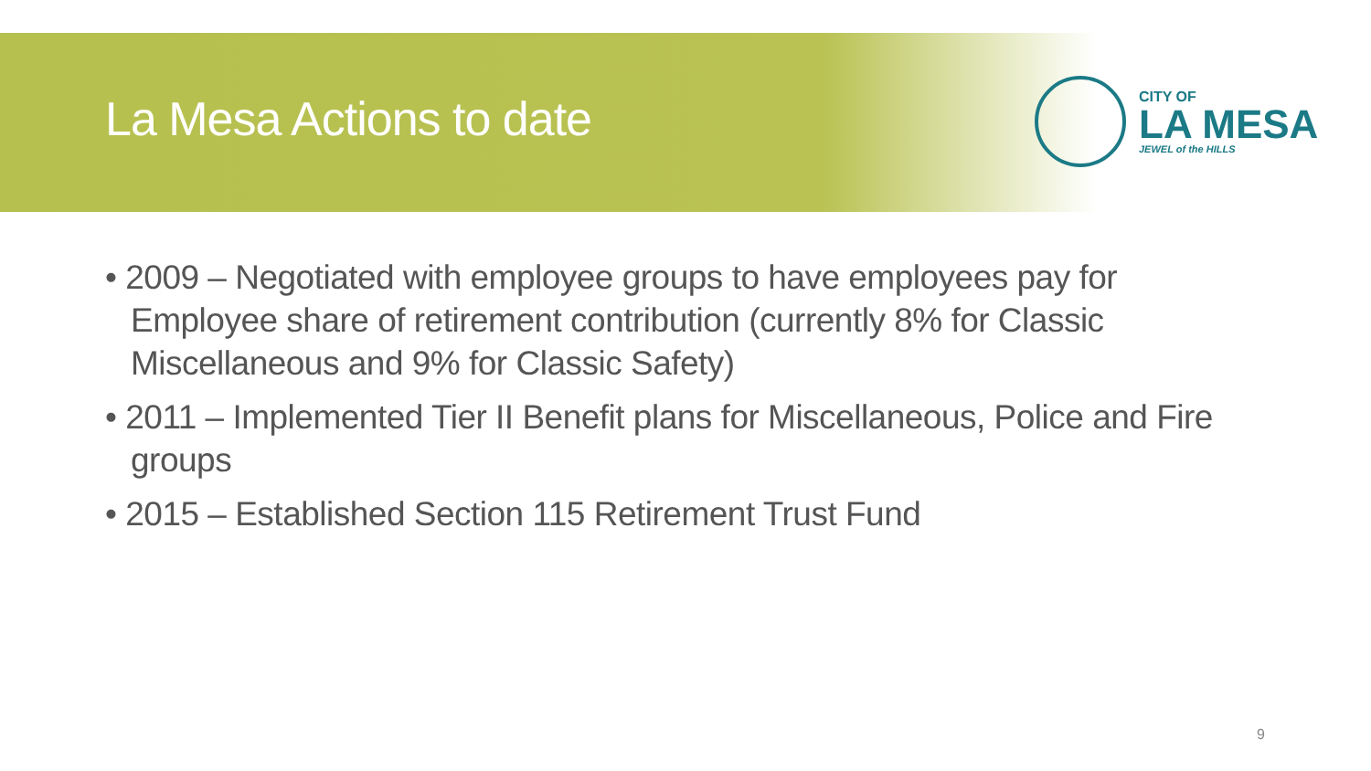La Mesa Actions to date
CITY OF
LA MESA
JEWEL of the HILLS
• 2009 – Negotiated with employee groups to have employees pay for Employee share of retirement contribution (currently 8% for Classic Miscellaneous and 9% for Classic Safety)
• 2011 – Implemented Tier II Benefit plans for Miscellaneous, Police and Fire groups
• 2015 – Established Section 115 Retirement Trust Fund
9